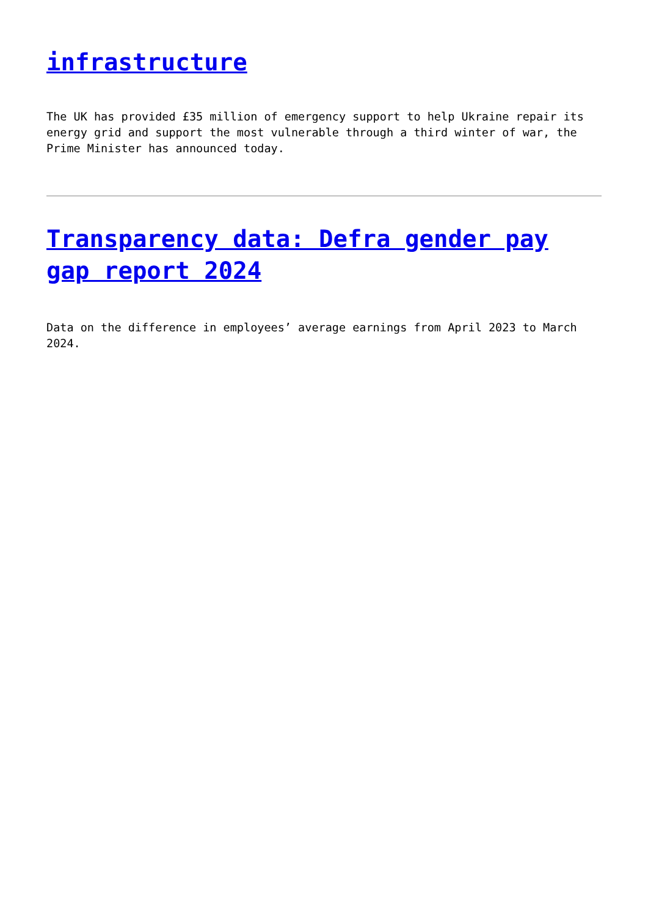infrastructure
The UK has provided £35 million of emergency support to help Ukraine repair its energy grid and support the most vulnerable through a third winter of war, the Prime Minister has announced today.
Transparency data: Defra gender pay gap report 2024
Data on the difference in employees’ average earnings from April 2023 to March 2024.